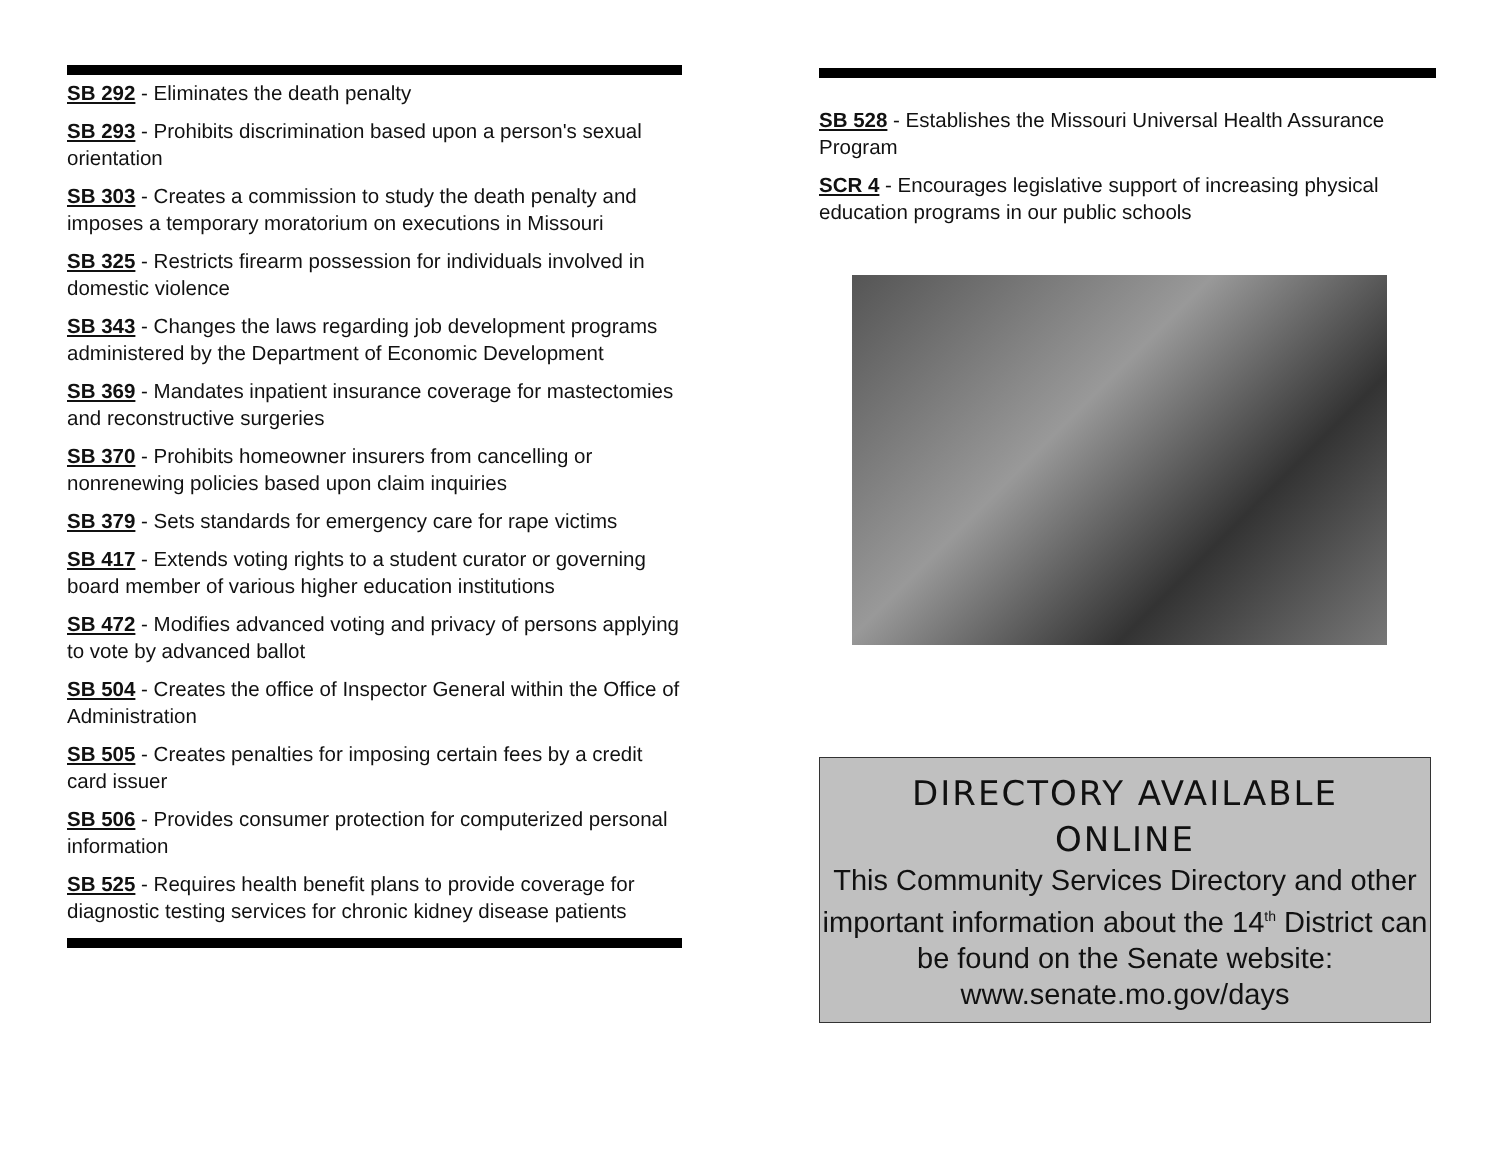SB 292 - Eliminates the death penalty
SB 293 - Prohibits discrimination based upon a person's sexual orientation
SB 303 - Creates a commission to study the death penalty and imposes a temporary moratorium on executions in Missouri
SB 325 - Restricts firearm possession for individuals involved in domestic violence
SB 343 - Changes the laws regarding job development programs administered by the Department of Economic Development
SB 369 - Mandates inpatient insurance coverage for mastectomies and reconstructive surgeries
SB 370 - Prohibits homeowner insurers from cancelling or nonrenewing policies based upon claim inquiries
SB 379 - Sets standards for emergency care for rape victims
SB 417 - Extends voting rights to a student curator or governing board member of various higher education institutions
SB 472 - Modifies advanced voting and privacy of persons applying to vote by advanced ballot
SB 504 - Creates the office of Inspector General within the Office of Administration
SB 505 - Creates penalties for imposing certain fees by a credit card issuer
SB 506 - Provides consumer protection for computerized personal information
SB 525 - Requires health benefit plans to provide coverage for diagnostic testing services for chronic kidney disease patients
SB 528 - Establishes the Missouri Universal Health Assurance Program
SCR 4 - Encourages legislative support of increasing physical education programs in our public schools
DIRECTORY AVAILABLE
ONLINE
This Community Services Directory and other important information about the 14<sup>th</sup> District can be found on the Senate website: www.senate.mo.gov/days